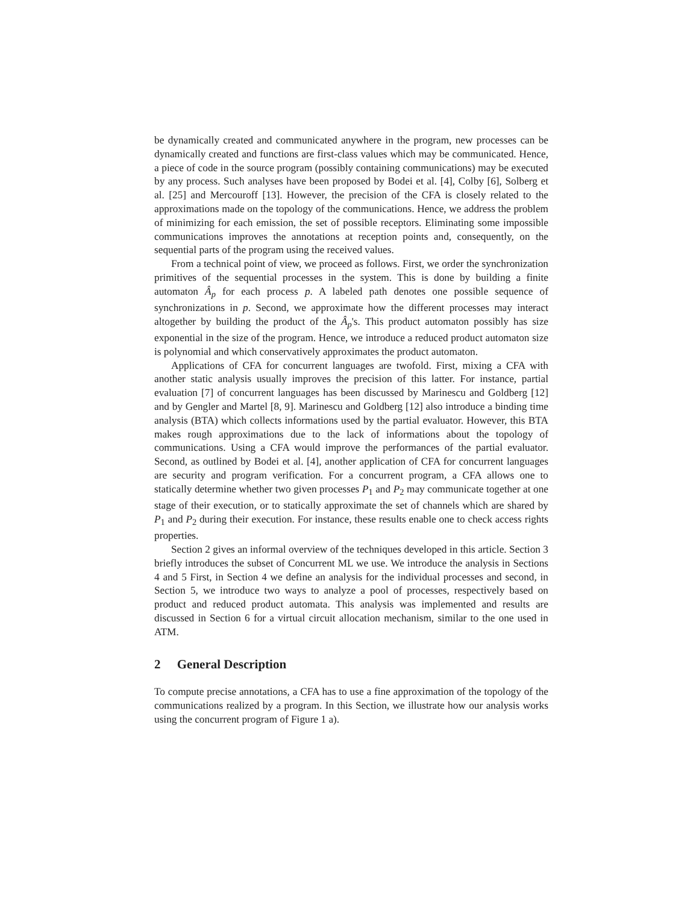be dynamically created and communicated anywhere in the program, new processes can be dynamically created and functions are first-class values which may be communicated. Hence, a piece of code in the source program (possibly containing communications) may be executed by any process. Such analyses have been proposed by Bodei et al. [4], Colby [6], Solberg et al. [25] and Mercouroff [13]. However, the precision of the CFA is closely related to the approximations made on the topology of the communications. Hence, we address the problem of minimizing for each emission, the set of possible receptors. Eliminating some impossible communications improves the annotations at reception points and, consequently, on the sequential parts of the program using the received values.
From a technical point of view, we proceed as follows. First, we order the synchronization primitives of the sequential processes in the system. This is done by building a finite automaton Â<sub>p</sub> for each process p. A labeled path denotes one possible sequence of synchronizations in p. Second, we approximate how the different processes may interact altogether by building the product of the Â<sub>p</sub>'s. This product automaton possibly has size exponential in the size of the program. Hence, we introduce a reduced product automaton size is polynomial and which conservatively approximates the product automaton.
Applications of CFA for concurrent languages are twofold. First, mixing a CFA with another static analysis usually improves the precision of this latter. For instance, partial evaluation [7] of concurrent languages has been discussed by Marinescu and Goldberg [12] and by Gengler and Martel [8, 9]. Marinescu and Goldberg [12] also introduce a binding time analysis (BTA) which collects informations used by the partial evaluator. However, this BTA makes rough approximations due to the lack of informations about the topology of communications. Using a CFA would improve the performances of the partial evaluator. Second, as outlined by Bodei et al. [4], another application of CFA for concurrent languages are security and program verification. For a concurrent program, a CFA allows one to statically determine whether two given processes P<sub>1</sub> and P<sub>2</sub> may communicate together at one stage of their execution, or to statically approximate the set of channels which are shared by P<sub>1</sub> and P<sub>2</sub> during their execution. For instance, these results enable one to check access rights properties.
Section 2 gives an informal overview of the techniques developed in this article. Section 3 briefly introduces the subset of Concurrent ML we use. We introduce the analysis in Sections 4 and 5 First, in Section 4 we define an analysis for the individual processes and second, in Section 5, we introduce two ways to analyze a pool of processes, respectively based on product and reduced product automata. This analysis was implemented and results are discussed in Section 6 for a virtual circuit allocation mechanism, similar to the one used in ATM.
2 General Description
To compute precise annotations, a CFA has to use a fine approximation of the topology of the communications realized by a program. In this Section, we illustrate how our analysis works using the concurrent program of Figure 1 a).